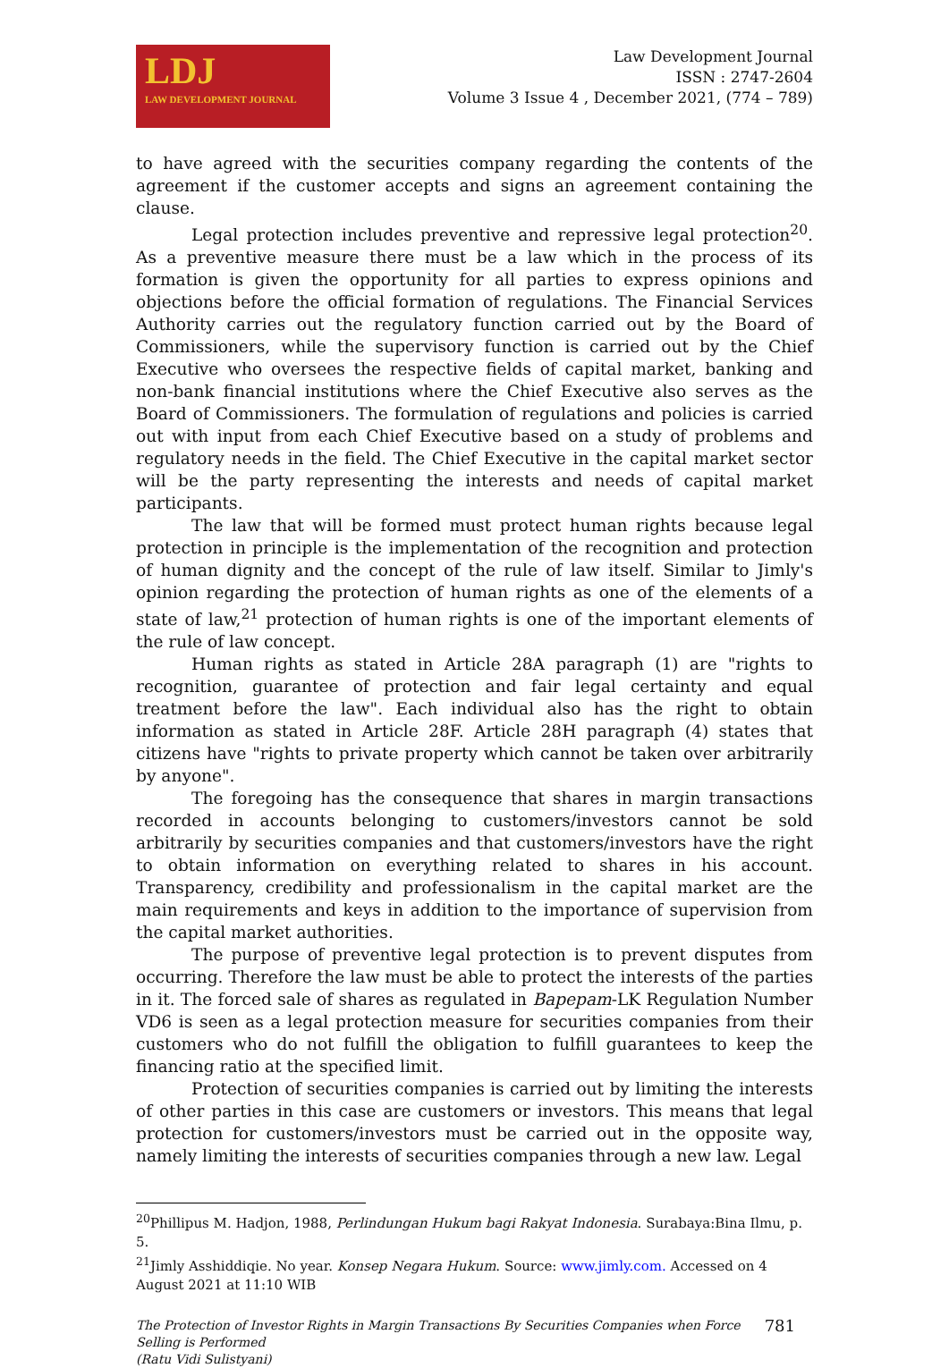LDJ
LAW DEVELOPMENT JOURNAL
Law Development Journal
ISSN : 2747-2604
Volume 3 Issue 4 , December 2021, (774 – 789)
to have agreed with the securities company regarding the contents of the agreement if the customer accepts and signs an agreement containing the clause.
Legal protection includes preventive and repressive legal protection<sup>20</sup>. As a preventive measure there must be a law which in the process of its formation is given the opportunity for all parties to express opinions and objections before the official formation of regulations. The Financial Services Authority carries out the regulatory function carried out by the Board of Commissioners, while the supervisory function is carried out by the Chief Executive who oversees the respective fields of capital market, banking and non-bank financial institutions where the Chief Executive also serves as the Board of Commissioners. The formulation of regulations and policies is carried out with input from each Chief Executive based on a study of problems and regulatory needs in the field. The Chief Executive in the capital market sector will be the party representing the interests and needs of capital market participants.
The law that will be formed must protect human rights because legal protection in principle is the implementation of the recognition and protection of human dignity and the concept of the rule of law itself. Similar to Jimly's opinion regarding the protection of human rights as one of the elements of a state of law,<sup>21</sup> protection of human rights is one of the important elements of the rule of law concept.
Human rights as stated in Article 28A paragraph (1) are "rights to recognition, guarantee of protection and fair legal certainty and equal treatment before the law". Each individual also has the right to obtain information as stated in Article 28F. Article 28H paragraph (4) states that citizens have "rights to private property which cannot be taken over arbitrarily by anyone".
The foregoing has the consequence that shares in margin transactions recorded in accounts belonging to customers/investors cannot be sold arbitrarily by securities companies and that customers/investors have the right to obtain information on everything related to shares in his account. Transparency, credibility and professionalism in the capital market are the main requirements and keys in addition to the importance of supervision from the capital market authorities.
The purpose of preventive legal protection is to prevent disputes from occurring. Therefore the law must be able to protect the interests of the parties in it. The forced sale of shares as regulated in Bapepam-LK Regulation Number VD6 is seen as a legal protection measure for securities companies from their customers who do not fulfill the obligation to fulfill guarantees to keep the financing ratio at the specified limit.
Protection of securities companies is carried out by limiting the interests of other parties in this case are customers or investors. This means that legal protection for customers/investors must be carried out in the opposite way, namely limiting the interests of securities companies through a new law. Legal
<sup>20</sup> Phillipus M. Hadjon, 1988, Perlindungan Hukum bagi Rakyat Indonesia. Surabaya:Bina Ilmu, p. 5.
<sup>21</sup> Jimly Asshiddiqie. No year. Konsep Negara Hukum. Source: www.jimly.com. Accessed on 4 August 2021 at 11:10 WIB
The Protection of Investor Rights in Margin Transactions By Securities Companies when Force
Selling is Performed
(Ratu Vidi Sulistyani)
781